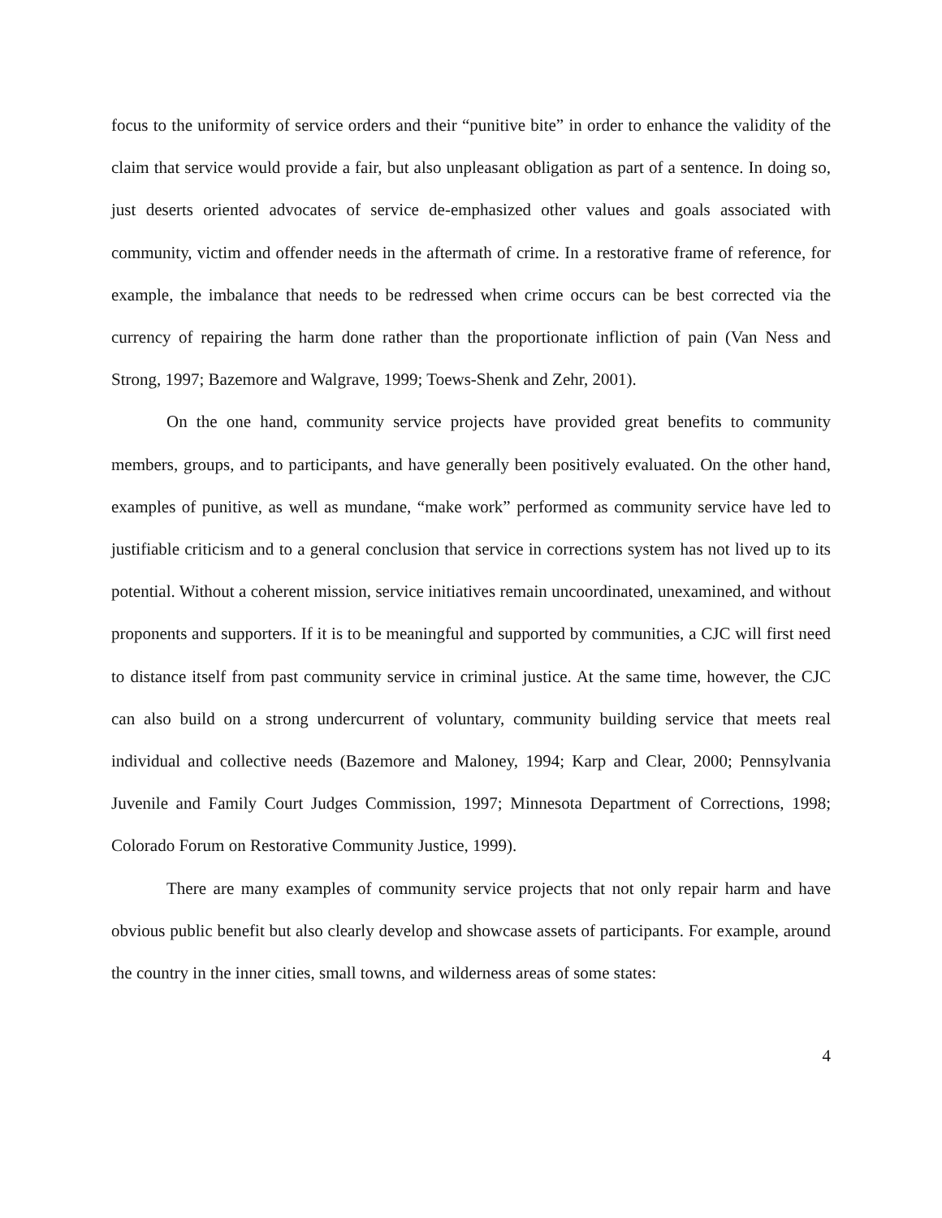focus to the uniformity of service orders and their “punitive bite” in order to enhance the validity of the claim that service would provide a fair, but also unpleasant obligation as part of a sentence. In doing so, just deserts oriented advocates of service de-emphasized other values and goals associated with community, victim and offender needs in the aftermath of crime. In a restorative frame of reference, for example, the imbalance that needs to be redressed when crime occurs can be best corrected via the currency of repairing the harm done rather than the proportionate infliction of pain (Van Ness and Strong, 1997; Bazemore and Walgrave, 1999; Toews-Shenk and Zehr, 2001).
On the one hand, community service projects have provided great benefits to community members, groups, and to participants, and have generally been positively evaluated. On the other hand, examples of punitive, as well as mundane, “make work” performed as community service have led to justifiable criticism and to a general conclusion that service in corrections system has not lived up to its potential. Without a coherent mission, service initiatives remain uncoordinated, unexamined, and without proponents and supporters. If it is to be meaningful and supported by communities, a CJC will first need to distance itself from past community service in criminal justice. At the same time, however, the CJC can also build on a strong undercurrent of voluntary, community building service that meets real individual and collective needs (Bazemore and Maloney, 1994; Karp and Clear, 2000; Pennsylvania Juvenile and Family Court Judges Commission, 1997; Minnesota Department of Corrections, 1998; Colorado Forum on Restorative Community Justice, 1999).
There are many examples of community service projects that not only repair harm and have obvious public benefit but also clearly develop and showcase assets of participants. For example, around the country in the inner cities, small towns, and wilderness areas of some states:
4